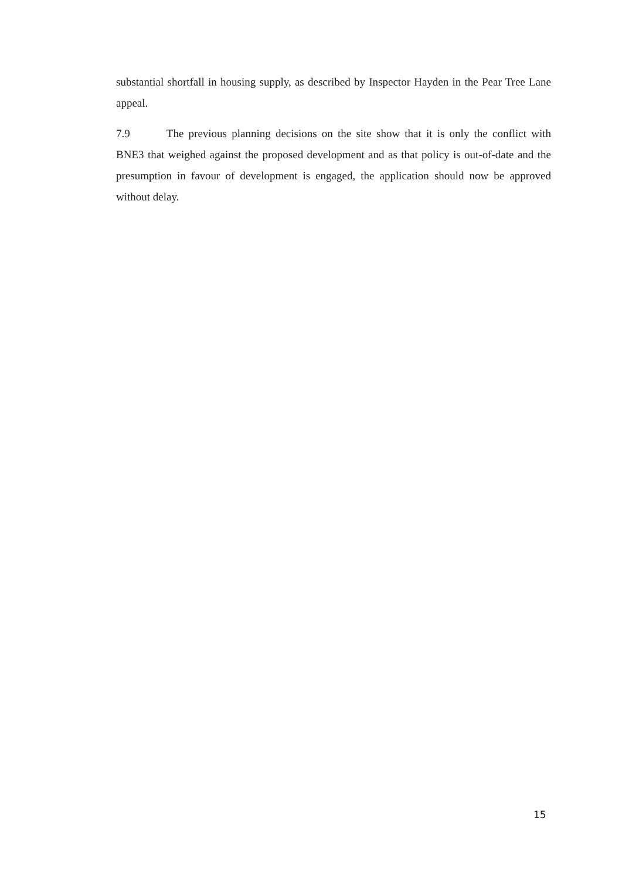substantial shortfall in housing supply, as described by Inspector Hayden in the Pear Tree Lane appeal.
7.9 The previous planning decisions on the site show that it is only the conflict with BNE3 that weighed against the proposed development and as that policy is out-of-date and the presumption in favour of development is engaged, the application should now be approved without delay.
15